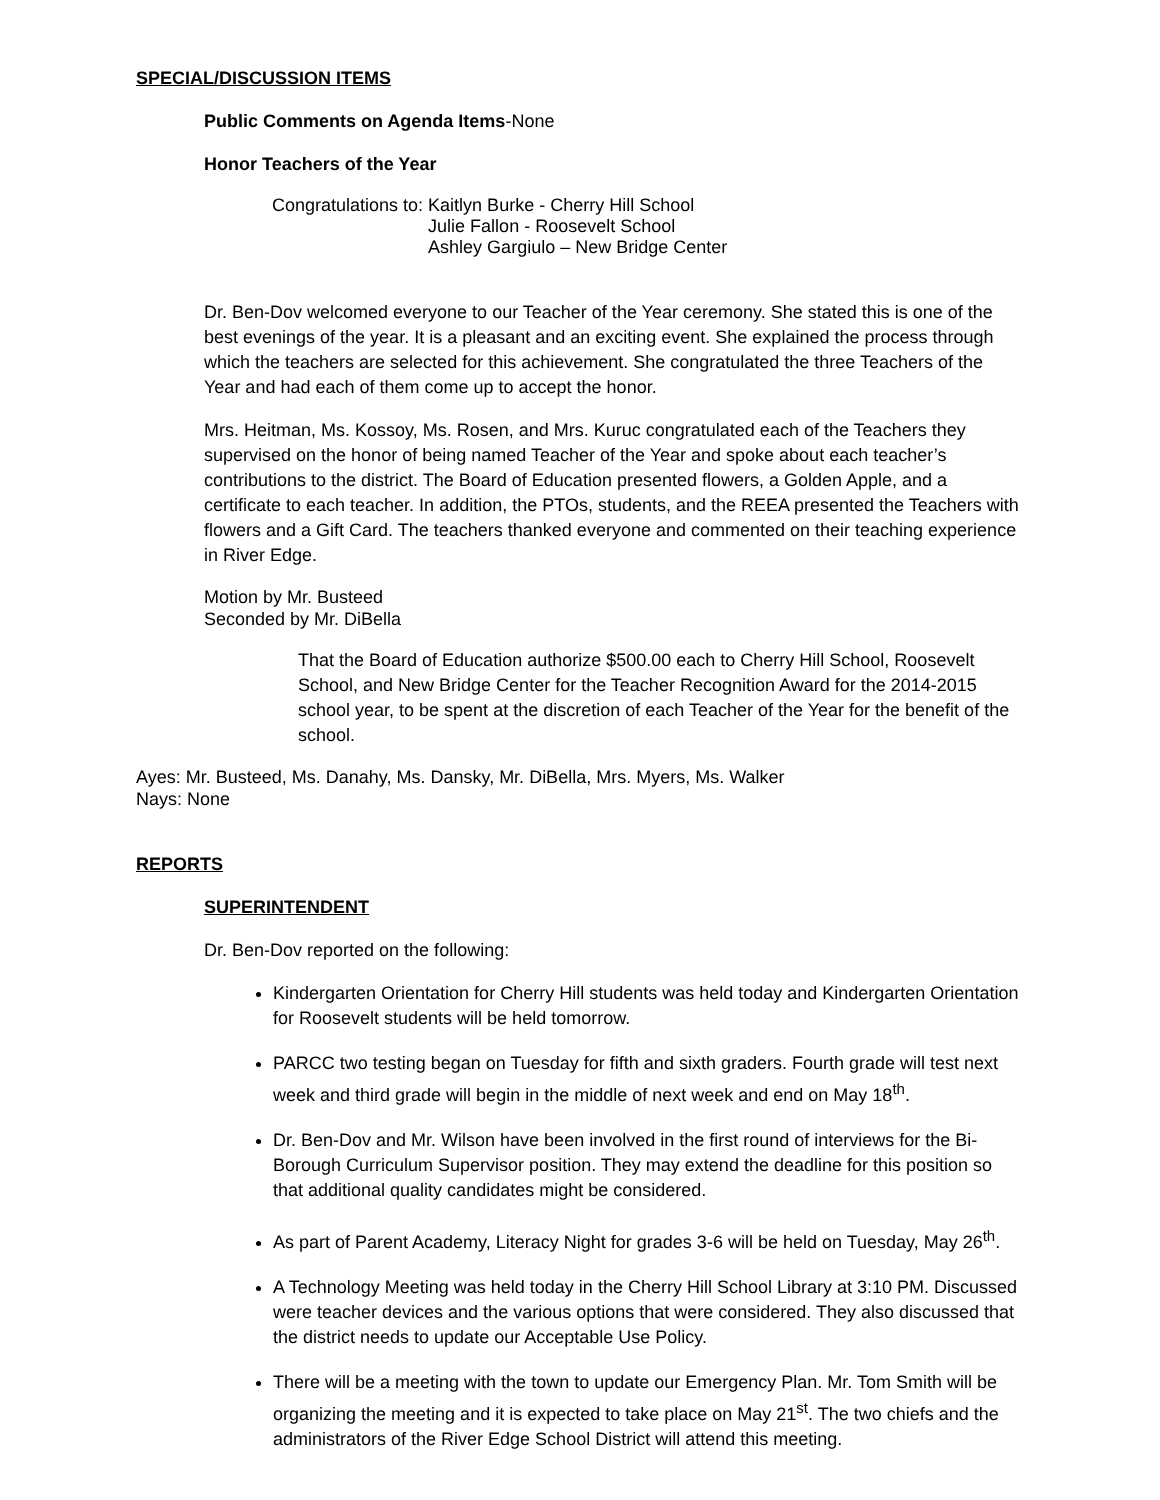SPECIAL/DISCUSSION ITEMS
Public Comments on Agenda Items-None
Honor Teachers of the Year
Congratulations to: Kaitlyn Burke - Cherry Hill School
Julie Fallon - Roosevelt School
Ashley Gargiulo – New Bridge Center
Dr. Ben-Dov welcomed everyone to our Teacher of the Year ceremony. She stated this is one of the best evenings of the year. It is a pleasant and an exciting event. She explained the process through which the teachers are selected for this achievement. She congratulated the three Teachers of the Year and had each of them come up to accept the honor.
Mrs. Heitman, Ms. Kossoy, Ms. Rosen, and Mrs. Kuruc congratulated each of the Teachers they supervised on the honor of being named Teacher of the Year and spoke about each teacher’s contributions to the district. The Board of Education presented flowers, a Golden Apple, and a certificate to each teacher. In addition, the PTOs, students, and the REEA presented the Teachers with flowers and a Gift Card. The teachers thanked everyone and commented on their teaching experience in River Edge.
Motion by Mr. Busteed
Seconded by Mr. DiBella
That the Board of Education authorize $500.00 each to Cherry Hill School, Roosevelt School, and New Bridge Center for the Teacher Recognition Award for the 2014-2015 school year, to be spent at the discretion of each Teacher of the Year for the benefit of the school.
Ayes: Mr. Busteed, Ms. Danahy, Ms. Dansky, Mr. DiBella, Mrs. Myers, Ms. Walker
Nays: None
REPORTS
SUPERINTENDENT
Dr. Ben-Dov reported on the following:
Kindergarten Orientation for Cherry Hill students was held today and Kindergarten Orientation for Roosevelt students will be held tomorrow.
PARCC two testing began on Tuesday for fifth and sixth graders. Fourth grade will test next week and third grade will begin in the middle of next week and end on May 18<sup>th</sup>.
Dr. Ben-Dov and Mr. Wilson have been involved in the first round of interviews for the Bi-Borough Curriculum Supervisor position. They may extend the deadline for this position so that additional quality candidates might be considered.
As part of Parent Academy, Literacy Night for grades 3-6 will be held on Tuesday, May 26<sup>th</sup>.
A Technology Meeting was held today in the Cherry Hill School Library at 3:10 PM. Discussed were teacher devices and the various options that were considered. They also discussed that the district needs to update our Acceptable Use Policy.
There will be a meeting with the town to update our Emergency Plan. Mr. Tom Smith will be organizing the meeting and it is expected to take place on May 21<sup>st</sup>. The two chiefs and the administrators of the River Edge School District will attend this meeting.